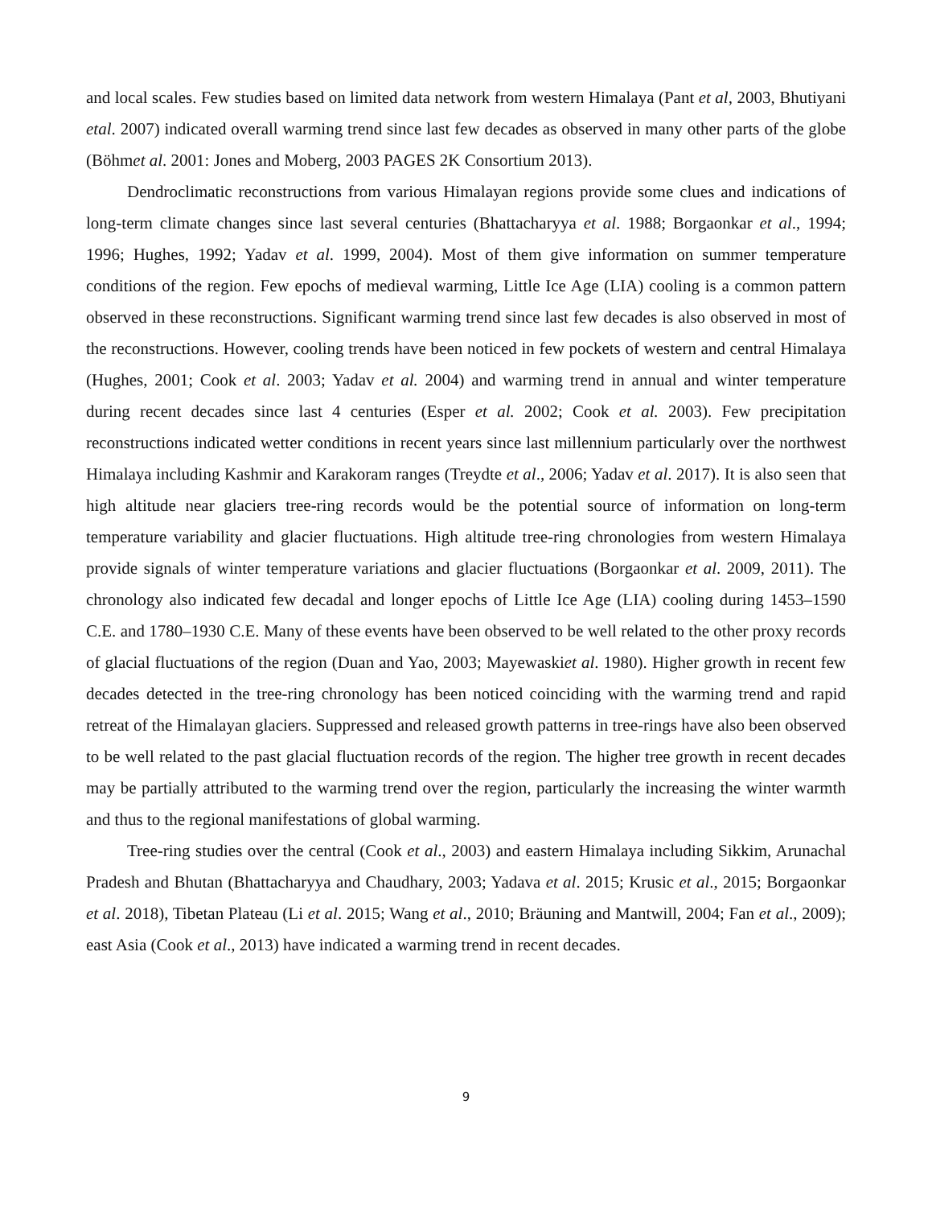and local scales. Few studies based on limited data network from western Himalaya (Pant et al, 2003, Bhutiyani etal. 2007) indicated overall warming trend since last few decades as observed in many other parts of the globe (Böhmet al. 2001: Jones and Moberg, 2003 PAGES 2K Consortium 2013).
Dendroclimatic reconstructions from various Himalayan regions provide some clues and indications of long-term climate changes since last several centuries (Bhattacharyya et al. 1988; Borgaonkar et al., 1994; 1996; Hughes, 1992; Yadav et al. 1999, 2004). Most of them give information on summer temperature conditions of the region. Few epochs of medieval warming, Little Ice Age (LIA) cooling is a common pattern observed in these reconstructions. Significant warming trend since last few decades is also observed in most of the reconstructions. However, cooling trends have been noticed in few pockets of western and central Himalaya (Hughes, 2001; Cook et al. 2003; Yadav et al. 2004) and warming trend in annual and winter temperature during recent decades since last 4 centuries (Esper et al. 2002; Cook et al. 2003). Few precipitation reconstructions indicated wetter conditions in recent years since last millennium particularly over the northwest Himalaya including Kashmir and Karakoram ranges (Treydte et al., 2006; Yadav et al. 2017). It is also seen that high altitude near glaciers tree-ring records would be the potential source of information on long-term temperature variability and glacier fluctuations. High altitude tree-ring chronologies from western Himalaya provide signals of winter temperature variations and glacier fluctuations (Borgaonkar et al. 2009, 2011). The chronology also indicated few decadal and longer epochs of Little Ice Age (LIA) cooling during 1453–1590 C.E. and 1780–1930 C.E. Many of these events have been observed to be well related to the other proxy records of glacial fluctuations of the region (Duan and Yao, 2003; Mayewaskiet al. 1980). Higher growth in recent few decades detected in the tree-ring chronology has been noticed coinciding with the warming trend and rapid retreat of the Himalayan glaciers. Suppressed and released growth patterns in tree-rings have also been observed to be well related to the past glacial fluctuation records of the region. The higher tree growth in recent decades may be partially attributed to the warming trend over the region, particularly the increasing the winter warmth and thus to the regional manifestations of global warming.
Tree-ring studies over the central (Cook et al., 2003) and eastern Himalaya including Sikkim, Arunachal Pradesh and Bhutan (Bhattacharyya and Chaudhary, 2003; Yadava et al. 2015; Krusic et al., 2015; Borgaonkar et al. 2018), Tibetan Plateau (Li et al. 2015; Wang et al., 2010; Bräuning and Mantwill, 2004; Fan et al., 2009); east Asia (Cook et al., 2013) have indicated a warming trend in recent decades.
9